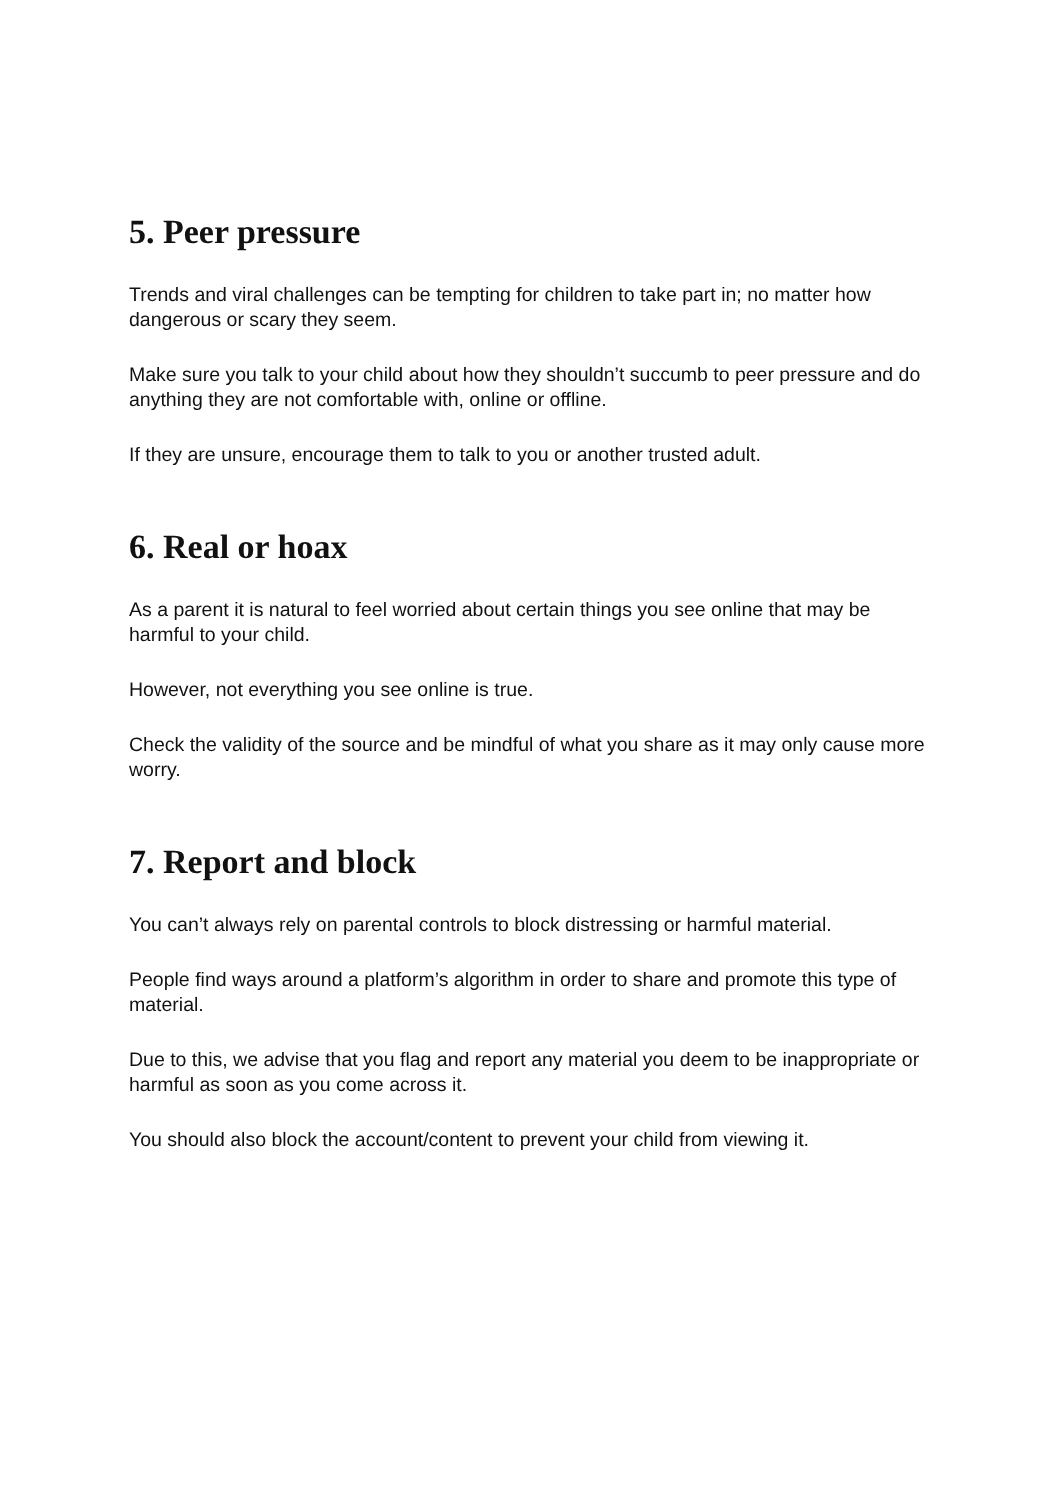5. Peer pressure
Trends and viral challenges can be tempting for children to take part in; no matter how dangerous or scary they seem.
Make sure you talk to your child about how they shouldn’t succumb to peer pressure and do anything they are not comfortable with, online or offline.
If they are unsure, encourage them to talk to you or another trusted adult.
6. Real or hoax
As a parent it is natural to feel worried about certain things you see online that may be harmful to your child.
However, not everything you see online is true.
Check the validity of the source and be mindful of what you share as it may only cause more worry.
7. Report and block
You can’t always rely on parental controls to block distressing or harmful material.
People find ways around a platform’s algorithm in order to share and promote this type of material.
Due to this, we advise that you flag and report any material you deem to be inappropriate or harmful as soon as you come across it.
You should also block the account/content to prevent your child from viewing it.